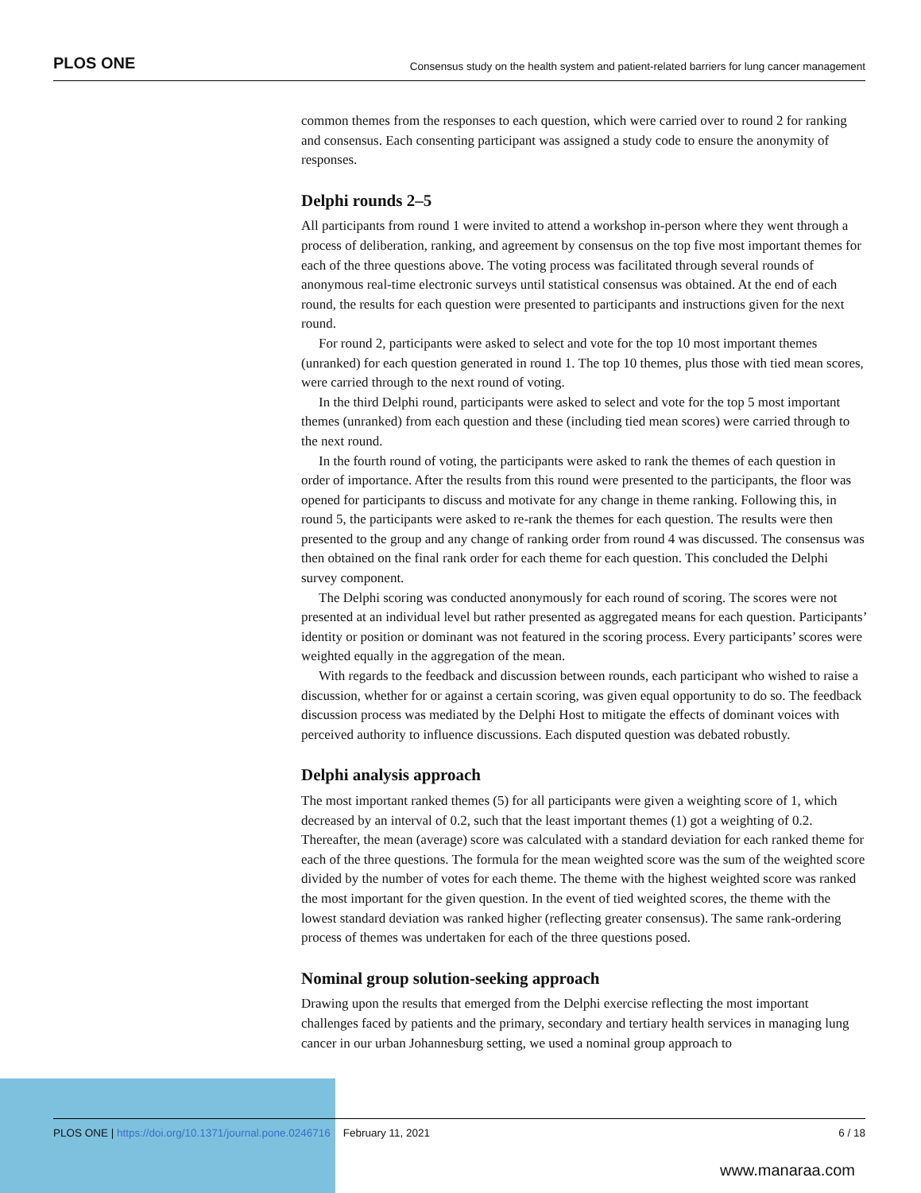PLOS ONE Consensus study on the health system and patient-related barriers for lung cancer management
common themes from the responses to each question, which were carried over to round 2 for ranking and consensus. Each consenting participant was assigned a study code to ensure the anonymity of responses.
Delphi rounds 2–5
All participants from round 1 were invited to attend a workshop in-person where they went through a process of deliberation, ranking, and agreement by consensus on the top five most important themes for each of the three questions above. The voting process was facilitated through several rounds of anonymous real-time electronic surveys until statistical consensus was obtained. At the end of each round, the results for each question were presented to participants and instructions given for the next round.
For round 2, participants were asked to select and vote for the top 10 most important themes (unranked) for each question generated in round 1. The top 10 themes, plus those with tied mean scores, were carried through to the next round of voting.
In the third Delphi round, participants were asked to select and vote for the top 5 most important themes (unranked) from each question and these (including tied mean scores) were carried through to the next round.
In the fourth round of voting, the participants were asked to rank the themes of each question in order of importance. After the results from this round were presented to the participants, the floor was opened for participants to discuss and motivate for any change in theme ranking. Following this, in round 5, the participants were asked to re-rank the themes for each question. The results were then presented to the group and any change of ranking order from round 4 was discussed. The consensus was then obtained on the final rank order for each theme for each question. This concluded the Delphi survey component.
The Delphi scoring was conducted anonymously for each round of scoring. The scores were not presented at an individual level but rather presented as aggregated means for each question. Participants’ identity or position or dominant was not featured in the scoring process. Every participants’ scores were weighted equally in the aggregation of the mean.
With regards to the feedback and discussion between rounds, each participant who wished to raise a discussion, whether for or against a certain scoring, was given equal opportunity to do so. The feedback discussion process was mediated by the Delphi Host to mitigate the effects of dominant voices with perceived authority to influence discussions. Each disputed question was debated robustly.
Delphi analysis approach
The most important ranked themes (5) for all participants were given a weighting score of 1, which decreased by an interval of 0.2, such that the least important themes (1) got a weighting of 0.2. Thereafter, the mean (average) score was calculated with a standard deviation for each ranked theme for each of the three questions. The formula for the mean weighted score was the sum of the weighted score divided by the number of votes for each theme. The theme with the highest weighted score was ranked the most important for the given question. In the event of tied weighted scores, the theme with the lowest standard deviation was ranked higher (reflecting greater consensus). The same rank-ordering process of themes was undertaken for each of the three questions posed.
Nominal group solution-seeking approach
Drawing upon the results that emerged from the Delphi exercise reflecting the most important challenges faced by patients and the primary, secondary and tertiary health services in managing lung cancer in our urban Johannesburg setting, we used a nominal group approach to
PLOS ONE | https://doi.org/10.1371/journal.pone.0246716 February 11, 2021 6 / 18
www.manaraa.com